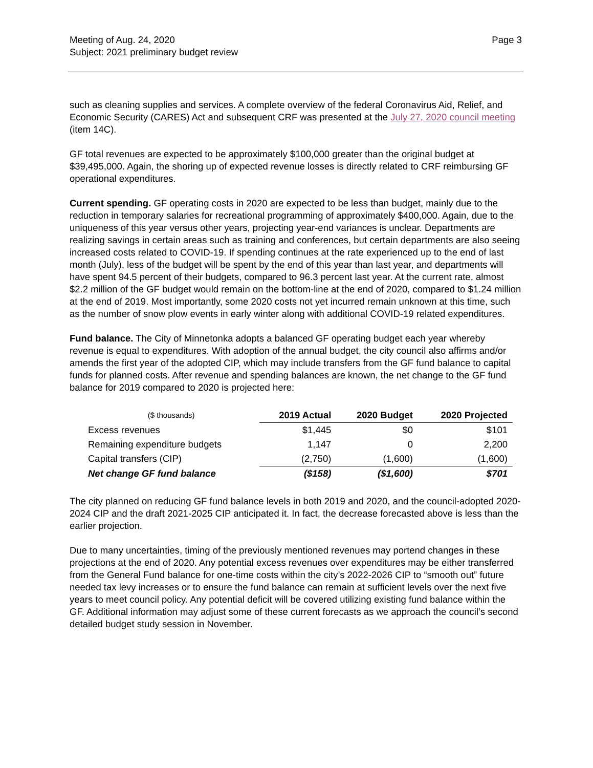Meeting of Aug. 24, 2020
Subject: 2021 preliminary budget review
Page 3
such as cleaning supplies and services. A complete overview of the federal Coronavirus Aid, Relief, and Economic Security (CARES) Act and subsequent CRF was presented at the July 27, 2020 council meeting (item 14C).
GF total revenues are expected to be approximately $100,000 greater than the original budget at $39,495,000. Again, the shoring up of expected revenue losses is directly related to CRF reimbursing GF operational expenditures.
Current spending. GF operating costs in 2020 are expected to be less than budget, mainly due to the reduction in temporary salaries for recreational programming of approximately $400,000. Again, due to the uniqueness of this year versus other years, projecting year-end variances is unclear. Departments are realizing savings in certain areas such as training and conferences, but certain departments are also seeing increased costs related to COVID-19. If spending continues at the rate experienced up to the end of last month (July), less of the budget will be spent by the end of this year than last year, and departments will have spent 94.5 percent of their budgets, compared to 96.3 percent last year. At the current rate, almost $2.2 million of the GF budget would remain on the bottom-line at the end of 2020, compared to $1.24 million at the end of 2019. Most importantly, some 2020 costs not yet incurred remain unknown at this time, such as the number of snow plow events in early winter along with additional COVID-19 related expenditures.
Fund balance. The City of Minnetonka adopts a balanced GF operating budget each year whereby revenue is equal to expenditures. With adoption of the annual budget, the city council also affirms and/or amends the first year of the adopted CIP, which may include transfers from the GF fund balance to capital funds for planned costs. After revenue and spending balances are known, the net change to the GF fund balance for 2019 compared to 2020 is projected here:
| ($ thousands) | 2019 Actual | 2020 Budget | 2020 Projected |
| --- | --- | --- | --- |
| Excess revenues | $1,445 | $0 | $101 |
| Remaining expenditure budgets | 1,147 | 0 | 2,200 |
| Capital transfers (CIP) | (2,750) | (1,600) | (1,600) |
| Net change GF fund balance | ($158) | ($1,600) | $701 |
The city planned on reducing GF fund balance levels in both 2019 and 2020, and the council-adopted 2020-2024 CIP and the draft 2021-2025 CIP anticipated it. In fact, the decrease forecasted above is less than the earlier projection.
Due to many uncertainties, timing of the previously mentioned revenues may portend changes in these projections at the end of 2020. Any potential excess revenues over expenditures may be either transferred from the General Fund balance for one-time costs within the city’s 2022-2026 CIP to “smooth out” future needed tax levy increases or to ensure the fund balance can remain at sufficient levels over the next five years to meet council policy. Any potential deficit will be covered utilizing existing fund balance within the GF. Additional information may adjust some of these current forecasts as we approach the council’s second detailed budget study session in November.